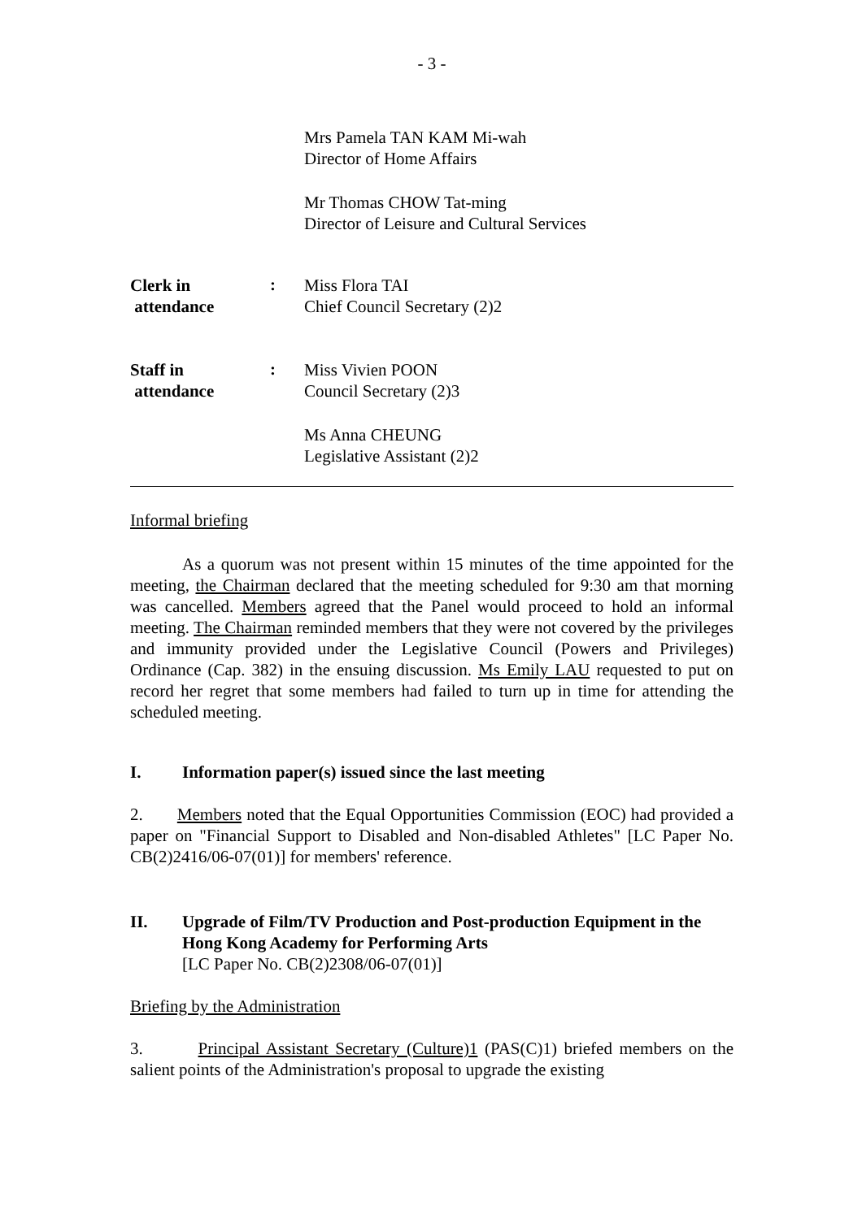- 3 -
Mrs Pamela TAN KAM Mi-wah
Director of Home Affairs
Mr Thomas CHOW Tat-ming
Director of Leisure and Cultural Services
Clerk in
attendance
:
Miss Flora TAI
Chief Council Secretary (2)2
Staff in
attendance
:
Miss Vivien POON
Council Secretary (2)3
Ms Anna CHEUNG
Legislative Assistant (2)2
Informal briefing
As a quorum was not present within 15 minutes of the time appointed for the meeting, the Chairman declared that the meeting scheduled for 9:30 am that morning was cancelled. Members agreed that the Panel would proceed to hold an informal meeting. The Chairman reminded members that they were not covered by the privileges and immunity provided under the Legislative Council (Powers and Privileges) Ordinance (Cap. 382) in the ensuing discussion. Ms Emily LAU requested to put on record her regret that some members had failed to turn up in time for attending the scheduled meeting.
I. Information paper(s) issued since the last meeting
2. Members noted that the Equal Opportunities Commission (EOC) had provided a paper on "Financial Support to Disabled and Non-disabled Athletes" [LC Paper No. CB(2)2416/06-07(01)] for members' reference.
II. Upgrade of Film/TV Production and Post-production Equipment in the Hong Kong Academy for Performing Arts
[LC Paper No. CB(2)2308/06-07(01)]
Briefing by the Administration
3. Principal Assistant Secretary (Culture)1 (PAS(C)1) briefed members on the salient points of the Administration's proposal to upgrade the existing